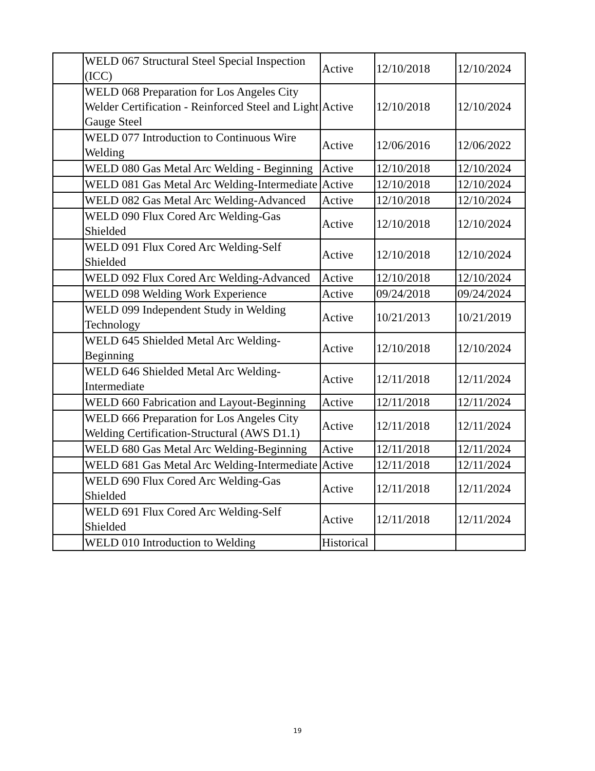| | WELD 067 Structural Steel Special Inspection (ICC) | Active | 12/10/2018 | 12/10/2024 |
| | WELD 068 Preparation for Los Angeles City Welder Certification - Reinforced Steel and Light Gauge Steel | Active | 12/10/2018 | 12/10/2024 |
| | WELD 077 Introduction to Continuous Wire Welding | Active | 12/06/2016 | 12/06/2022 |
| | WELD 080 Gas Metal Arc Welding - Beginning | Active | 12/10/2018 | 12/10/2024 |
| | WELD 081 Gas Metal Arc Welding-Intermediate | Active | 12/10/2018 | 12/10/2024 |
| | WELD 082 Gas Metal Arc Welding-Advanced | Active | 12/10/2018 | 12/10/2024 |
| | WELD 090 Flux Cored Arc Welding-Gas Shielded | Active | 12/10/2018 | 12/10/2024 |
| | WELD 091 Flux Cored Arc Welding-Self Shielded | Active | 12/10/2018 | 12/10/2024 |
| | WELD 092 Flux Cored Arc Welding-Advanced | Active | 12/10/2018 | 12/10/2024 |
| | WELD 098 Welding Work Experience | Active | 09/24/2018 | 09/24/2024 |
| | WELD 099 Independent Study in Welding Technology | Active | 10/21/2013 | 10/21/2019 |
| | WELD 645 Shielded Metal Arc Welding-Beginning | Active | 12/10/2018 | 12/10/2024 |
| | WELD 646 Shielded Metal Arc Welding-Intermediate | Active | 12/11/2018 | 12/11/2024 |
| | WELD 660 Fabrication and Layout-Beginning | Active | 12/11/2018 | 12/11/2024 |
| | WELD 666 Preparation for Los Angeles City Welding Certification-Structural (AWS D1.1) | Active | 12/11/2018 | 12/11/2024 |
| | WELD 680 Gas Metal Arc Welding-Beginning | Active | 12/11/2018 | 12/11/2024 |
| | WELD 681 Gas Metal Arc Welding-Intermediate | Active | 12/11/2018 | 12/11/2024 |
| | WELD 690 Flux Cored Arc Welding-Gas Shielded | Active | 12/11/2018 | 12/11/2024 |
| | WELD 691 Flux Cored Arc Welding-Self Shielded | Active | 12/11/2018 | 12/11/2024 |
| | WELD 010 Introduction to Welding | Historical | | |
19